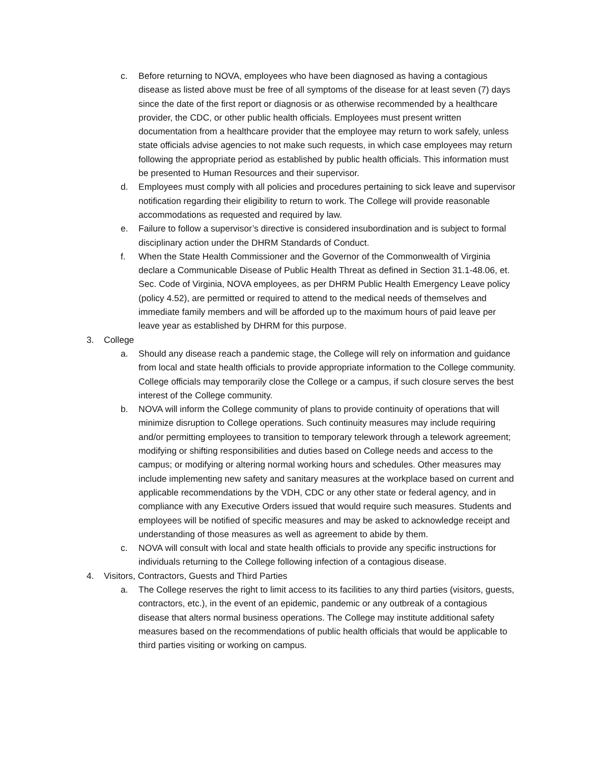c. Before returning to NOVA, employees who have been diagnosed as having a contagious disease as listed above must be free of all symptoms of the disease for at least seven (7) days since the date of the first report or diagnosis or as otherwise recommended by a healthcare provider, the CDC, or other public health officials. Employees must present written documentation from a healthcare provider that the employee may return to work safely, unless state officials advise agencies to not make such requests, in which case employees may return following the appropriate period as established by public health officials. This information must be presented to Human Resources and their supervisor.
d. Employees must comply with all policies and procedures pertaining to sick leave and supervisor notification regarding their eligibility to return to work. The College will provide reasonable accommodations as requested and required by law.
e. Failure to follow a supervisor’s directive is considered insubordination and is subject to formal disciplinary action under the DHRM Standards of Conduct.
f. When the State Health Commissioner and the Governor of the Commonwealth of Virginia declare a Communicable Disease of Public Health Threat as defined in Section 31.1-48.06, et. Sec. Code of Virginia, NOVA employees, as per DHRM Public Health Emergency Leave policy (policy 4.52), are permitted or required to attend to the medical needs of themselves and immediate family members and will be afforded up to the maximum hours of paid leave per leave year as established by DHRM for this purpose.
3. College
a. Should any disease reach a pandemic stage, the College will rely on information and guidance from local and state health officials to provide appropriate information to the College community. College officials may temporarily close the College or a campus, if such closure serves the best interest of the College community.
b. NOVA will inform the College community of plans to provide continuity of operations that will minimize disruption to College operations. Such continuity measures may include requiring and/or permitting employees to transition to temporary telework through a telework agreement; modifying or shifting responsibilities and duties based on College needs and access to the campus; or modifying or altering normal working hours and schedules. Other measures may include implementing new safety and sanitary measures at the workplace based on current and applicable recommendations by the VDH, CDC or any other state or federal agency, and in compliance with any Executive Orders issued that would require such measures. Students and employees will be notified of specific measures and may be asked to acknowledge receipt and understanding of those measures as well as agreement to abide by them.
c. NOVA will consult with local and state health officials to provide any specific instructions for individuals returning to the College following infection of a contagious disease.
4. Visitors, Contractors, Guests and Third Parties
a. The College reserves the right to limit access to its facilities to any third parties (visitors, guests, contractors, etc.), in the event of an epidemic, pandemic or any outbreak of a contagious disease that alters normal business operations. The College may institute additional safety measures based on the recommendations of public health officials that would be applicable to third parties visiting or working on campus.